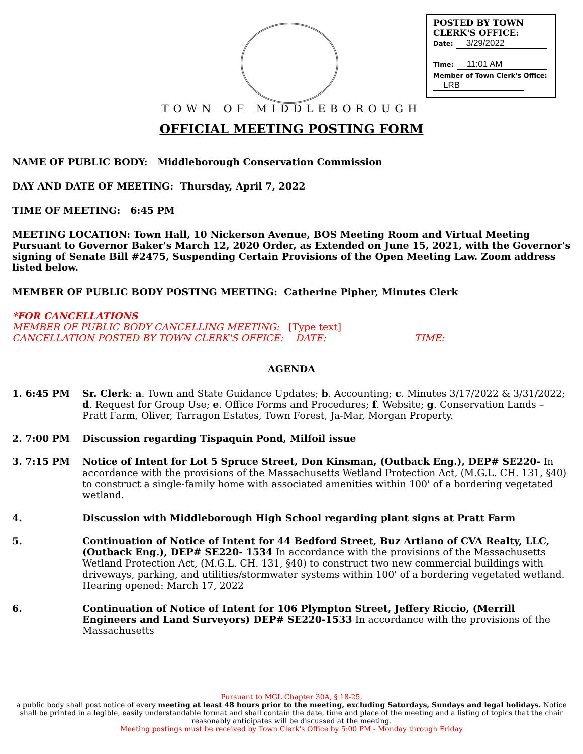POSTED BY TOWN
CLERK'S OFFICE:
Date: 3/29/2022
Time: 11:01 AM
Member of Town Clerk's Office:
LRB
TOWN OF MIDDLEBOROUGH
OFFICIAL MEETING POSTING FORM
NAME OF PUBLIC BODY: Middleborough Conservation Commission
DAY AND DATE OF MEETING: Thursday, April 7, 2022
TIME OF MEETING: 6:45 PM
MEETING LOCATION: Town Hall, 10 Nickerson Avenue, BOS Meeting Room and Virtual Meeting Pursuant to Governor Baker's March 12, 2020 Order, as Extended on June 15, 2021, with the Governor's signing of Senate Bill #2475, Suspending Certain Provisions of the Open Meeting Law. Zoom address listed below.
MEMBER OF PUBLIC BODY POSTING MEETING: Catherine Pipher, Minutes Clerk
*FOR CANCELLATIONS
MEMBER OF PUBLIC BODY CANCELLING MEETING: [Type text]
CANCELLATION POSTED BY TOWN CLERK'S OFFICE: DATE: TIME:
AGENDA
1. 6:45 PM Sr. Clerk: a. Town and State Guidance Updates; b. Accounting; c. Minutes 3/17/2022 & 3/31/2022; d. Request for Group Use; e. Office Forms and Procedures; f. Website; g. Conservation Lands – Pratt Farm, Oliver, Tarragon Estates, Town Forest, Ja-Mar, Morgan Property.
2. 7:00 PM Discussion regarding Tispaquin Pond, Milfoil issue
3. 7:15 PM Notice of Intent for Lot 5 Spruce Street, Don Kinsman, (Outback Eng.), DEP# SE220- In accordance with the provisions of the Massachusetts Wetland Protection Act, (M.G.L. CH. 131, §40) to construct a single-family home with associated amenities within 100' of a bordering vegetated wetland.
4. Discussion with Middleborough High School regarding plant signs at Pratt Farm
5. Continuation of Notice of Intent for 44 Bedford Street, Buz Artiano of CVA Realty, LLC, (Outback Eng.), DEP# SE220- 1534 In accordance with the provisions of the Massachusetts Wetland Protection Act, (M.G.L. CH. 131, §40) to construct two new commercial buildings with driveways, parking, and utilities/stormwater systems within 100' of a bordering vegetated wetland. Hearing opened: March 17, 2022
6. Continuation of Notice of Intent for 106 Plympton Street, Jeffery Riccio, (Merrill Engineers and Land Surveyors) DEP# SE220-1533 In accordance with the provisions of the Massachusetts
Pursuant to MGL Chapter 30A, § 18-25,
a public body shall post notice of every meeting at least 48 hours prior to the meeting, excluding Saturdays, Sundays and legal holidays. Notice shall be printed in a legible, easily understandable format and shall contain the date, time and place of the meeting and a listing of topics that the chair reasonably anticipates will be discussed at the meeting.
Meeting postings must be received by Town Clerk's Office by 5:00 PM - Monday through Friday